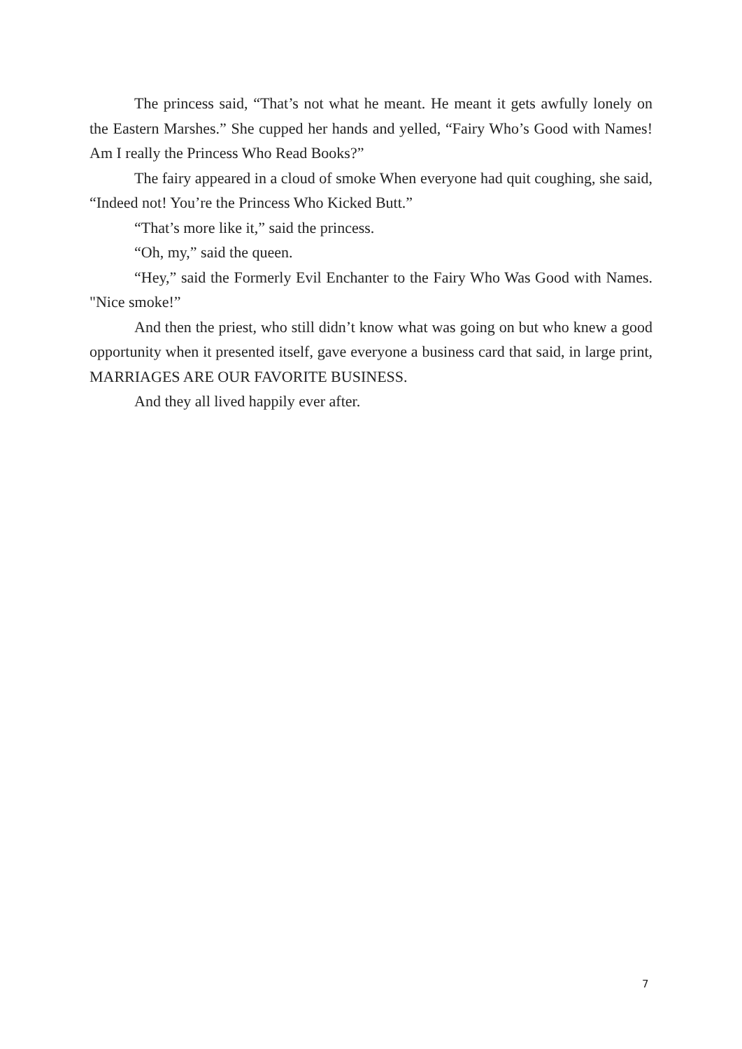The princess said, “That’s not what he meant. He meant it gets awfully lonely on the Eastern Marshes.” She cupped her hands and yelled, “Fairy Who’s Good with Names! Am I really the Princess Who Read Books?”
The fairy appeared in a cloud of smoke When everyone had quit coughing, she said, “Indeed not! You’re the Princess Who Kicked Butt.”
“That’s more like it,” said the princess.
“Oh, my,” said the queen.
“Hey,” said the Formerly Evil Enchanter to the Fairy Who Was Good with Names. "Nice smoke!”
And then the priest, who still didn’t know what was going on but who knew a good opportunity when it presented itself, gave everyone a business card that said, in large print, MARRIAGES ARE OUR FAVORITE BUSINESS.
And they all lived happily ever after.
7